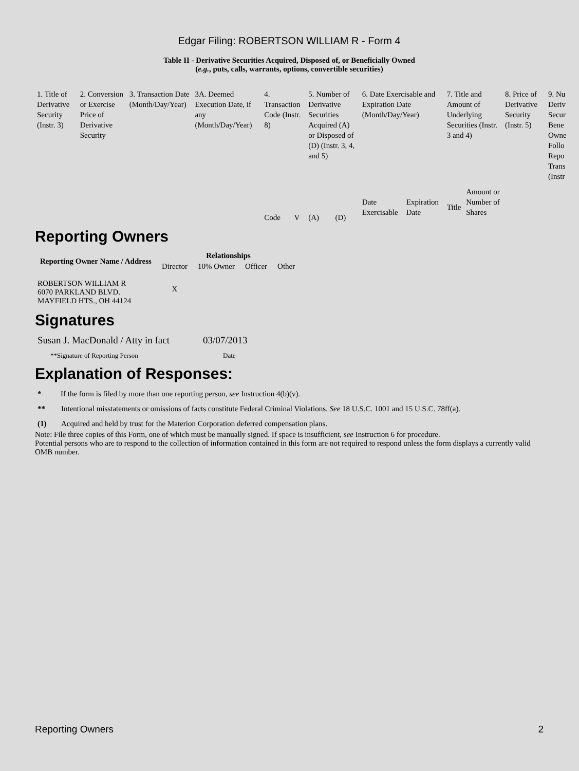Edgar Filing: ROBERTSON WILLIAM R - Form 4
Table II - Derivative Securities Acquired, Disposed of, or Beneficially Owned
(e.g., puts, calls, warrants, options, convertible securities)
| 1. Title of Derivative Security (Instr. 3) | 2. Conversion or Exercise Price of Derivative Security | 3. Transaction Date (Month/Day/Year) | 3A. Deemed Execution Date, if any (Month/Day/Year) | 4. Transaction Code (Instr. 8) | | 5. Number of Derivative Securities Acquired (A) or Disposed of (D) (Instr. 3, 4, and 5) | | 6. Date Exercisable and Expiration Date (Month/Day/Year) | | 7. Title and Amount of Underlying Securities (Instr. 3 and 4) | | 8. Price of Derivative Security (Instr. 5) | 9. Nu Deriv Secur Bene Owne Follo Repo Trans (Instr |
| | | | | Code | V | (A) | (D) | Date Exercisable | Expiration Date | Title | Amount or Number of Shares | | |
Reporting Owners
| Reporting Owner Name / Address | Relationships | | | |
| --- | --- | --- | --- | --- |
| | Director | 10% Owner | Officer | Other |
| ROBERTSON WILLIAM R 6070 PARKLAND BLVD. MAYFIELD HTS., OH 44124 | X | | | |
Signatures
| Susan J. MacDonald / Atty in fact | 03/07/2013 |
| **Signature of Reporting Person | Date |
Explanation of Responses:
| * | If the form is filed by more than one reporting person, see Instruction 4(b)(v). |
| ** | Intentional misstatements or omissions of facts constitute Federal Criminal Violations. See 18 U.S.C. 1001 and 15 U.S.C. 78ff(a). |
| (1) | Acquired and held by trust for the Materion Corporation deferred compensation plans. |
Note: File three copies of this Form, one of which must be manually signed. If space is insufficient, see Instruction 6 for procedure.
Potential persons who are to respond to the collection of information contained in this form are not required to respond unless the form displays a currently valid OMB number.
Reporting Owners 2